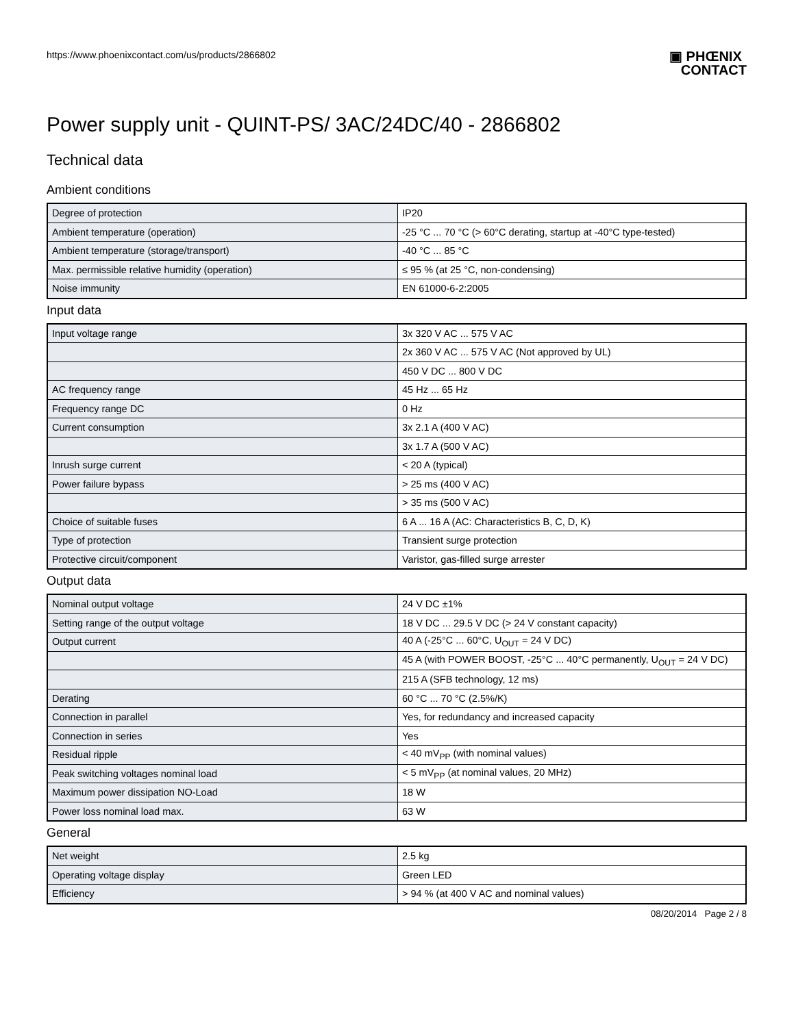https://www.phoenixcontact.com/us/products/2866802
▣ PHŒNIX
CONTACT
Power supply unit - QUINT-PS/ 3AC/24DC/40 - 2866802
Technical data
Ambient conditions
| Degree of protection | IP20 |
| Ambient temperature (operation) | -25 °C ... 70 °C (> 60°C derating, startup at -40°C type-tested) |
| Ambient temperature (storage/transport) | -40 °C ... 85 °C |
| Max. permissible relative humidity (operation) | ≤ 95 % (at 25 °C, non-condensing) |
| Noise immunity | EN 61000-6-2:2005 |
Input data
| Input voltage range | 3x 320 V AC ... 575 V AC |
| | 2x 360 V AC ... 575 V AC (Not approved by UL) |
| | 450 V DC ... 800 V DC |
| AC frequency range | 45 Hz ... 65 Hz |
| Frequency range DC | 0 Hz |
| Current consumption | 3x 2.1 A (400 V AC) |
| | 3x 1.7 A (500 V AC) |
| Inrush surge current | < 20 A (typical) |
| Power failure bypass | > 25 ms (400 V AC) |
| | > 35 ms (500 V AC) |
| Choice of suitable fuses | 6 A ... 16 A (AC: Characteristics B, C, D, K) |
| Type of protection | Transient surge protection |
| Protective circuit/component | Varistor, gas-filled surge arrester |
Output data
| Nominal output voltage | 24 V DC ±1% |
| Setting range of the output voltage | 18 V DC ... 29.5 V DC (> 24 V constant capacity) |
| Output current | 40 A (-25°C ... 60°C, U<sub>OUT</sub> = 24 V DC) |
| | 45 A (with POWER BOOST, -25°C ... 40°C permanently, U<sub>OUT</sub> = 24 V DC) |
| | 215 A (SFB technology, 12 ms) |
| Derating | 60 °C ... 70 °C (2.5%/K) |
| Connection in parallel | Yes, for redundancy and increased capacity |
| Connection in series | Yes |
| Residual ripple | < 40 mV<sub>PP</sub> (with nominal values) |
| Peak switching voltages nominal load | < 5 mV<sub>PP</sub> (at nominal values, 20 MHz) |
| Maximum power dissipation NO-Load | 18 W |
| Power loss nominal load max. | 63 W |
General
| Net weight | 2.5 kg |
| Operating voltage display | Green LED |
| Efficiency | > 94 % (at 400 V AC and nominal values) |
08/20/2014 Page 2 / 8